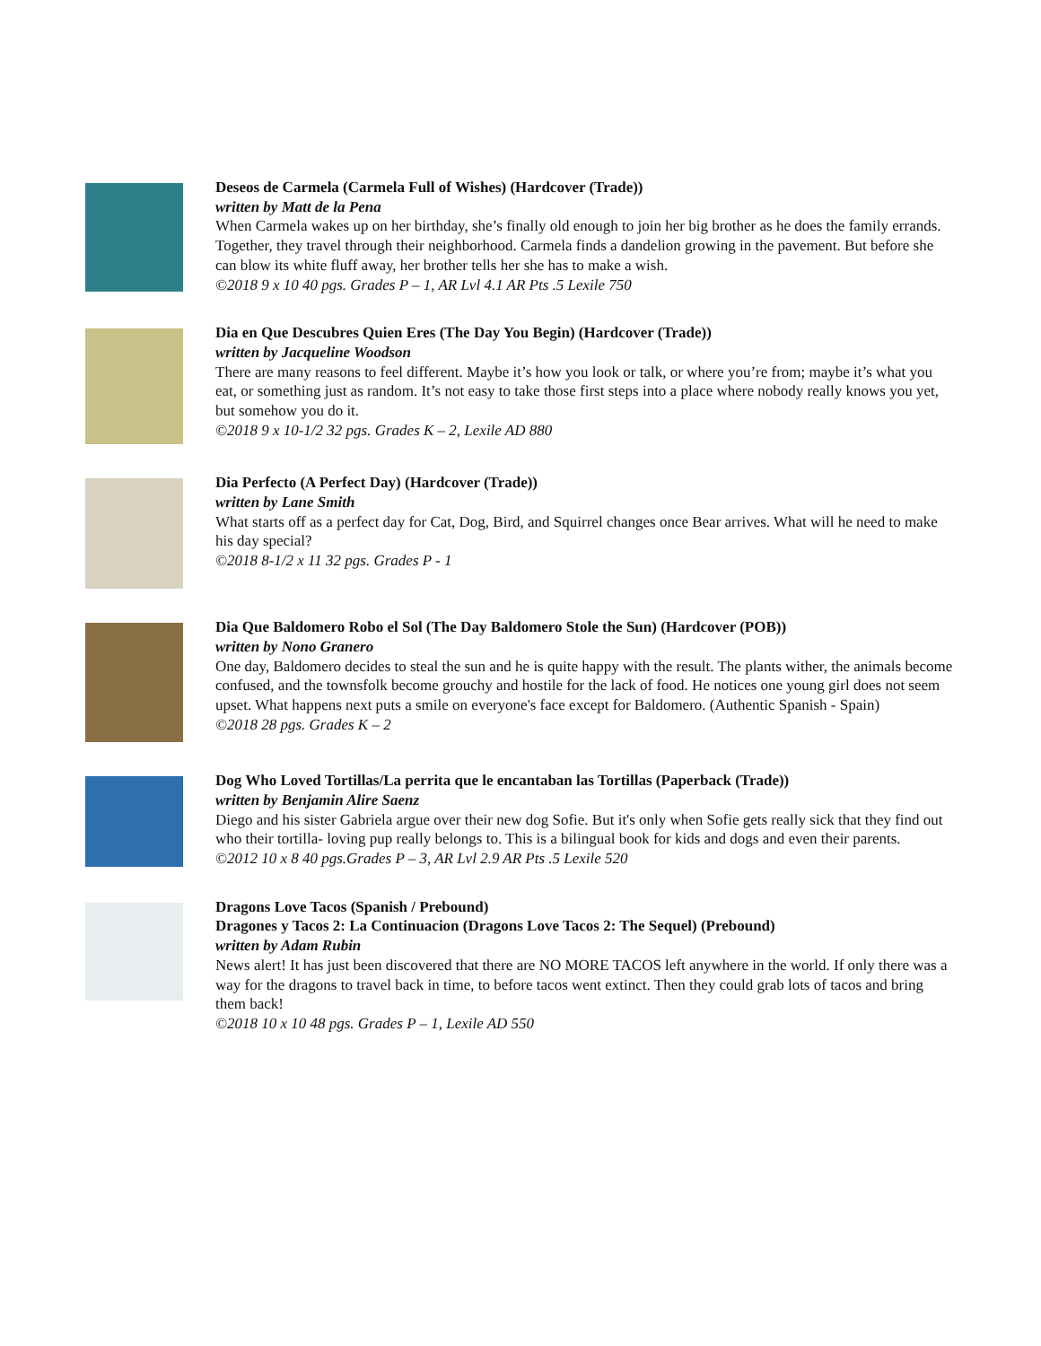Deseos de Carmela (Carmela Full of Wishes) (Hardcover (Trade))
written by Matt de la Pena
When Carmela wakes up on her birthday, she’s finally old enough to join her big brother as he does the family errands. Together, they travel through their neighborhood. Carmela finds a dandelion growing in the pavement. But before she can blow its white fluff away, her brother tells her she has to make a wish.
©2018 9 x 10 40 pgs. Grades P – 1, AR Lvl 4.1 AR Pts .5 Lexile 750
Dia en Que Descubres Quien Eres (The Day You Begin) (Hardcover (Trade))
written by Jacqueline Woodson
There are many reasons to feel different. Maybe it’s how you look or talk, or where you’re from; maybe it’s what you eat, or something just as random. It’s not easy to take those first steps into a place where nobody really knows you yet, but somehow you do it.
©2018 9 x 10-1/2 32 pgs. Grades K – 2, Lexile AD 880
Dia Perfecto (A Perfect Day) (Hardcover (Trade))
written by Lane Smith
What starts off as a perfect day for Cat, Dog, Bird, and Squirrel changes once Bear arrives. What will he need to make his day special?
©2018 8-1/2 x 11 32 pgs. Grades P - 1
Dia Que Baldomero Robo el Sol (The Day Baldomero Stole the Sun) (Hardcover (POB))
written by Nono Granero
One day, Baldomero decides to steal the sun and he is quite happy with the result. The plants wither, the animals become confused, and the townsfolk become grouchy and hostile for the lack of food. He notices one young girl does not seem upset. What happens next puts a smile on everyone's face except for Baldomero. (Authentic Spanish - Spain)
©2018 28 pgs. Grades K – 2
Dog Who Loved Tortillas/La perrita que le encantaban las Tortillas (Paperback (Trade))
written by Benjamin Alire Saenz
Diego and his sister Gabriela argue over their new dog Sofie. But it's only when Sofie gets really sick that they find out who their tortilla- loving pup really belongs to. This is a bilingual book for kids and dogs and even their parents.
©2012 10 x 8 40 pgs.Grades P – 3, AR Lvl 2.9 AR Pts .5 Lexile 520
Dragons Love Tacos (Spanish / Prebound)
Dragones y Tacos 2: La Continuacion (Dragons Love Tacos 2: The Sequel) (Prebound)
written by Adam Rubin
News alert! It has just been discovered that there are NO MORE TACOS left anywhere in the world. If only there was a way for the dragons to travel back in time, to before tacos went extinct. Then they could grab lots of tacos and bring them back!
©2018 10 x 10 48 pgs. Grades P – 1, Lexile AD 550